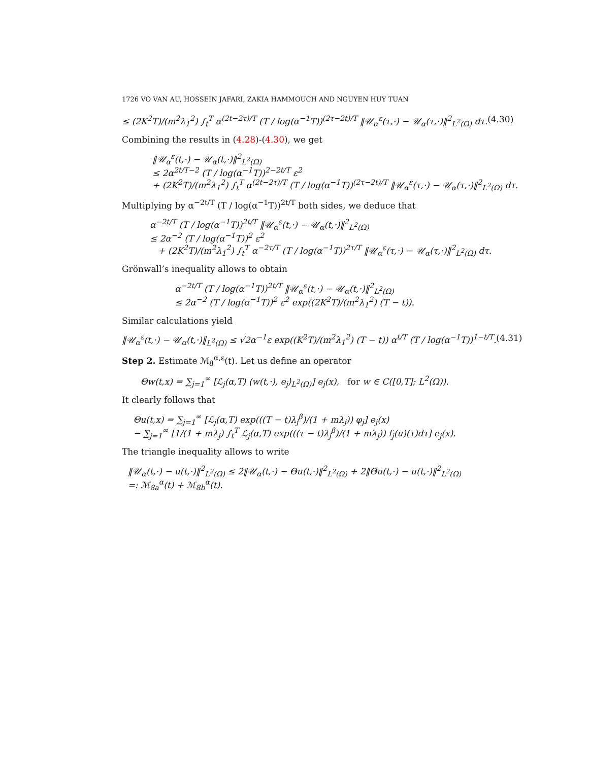1726 VO VAN AU, HOSSEIN JAFARI, ZAKIA HAMMOUCH AND NGUYEN HUY TUAN
≤ (2K<sup>2</sup>T)/(m<sup>2</sup>λ<sub>1</sub><sup>2</sup>) ∫<sub>t</sub><sup>T</sup> α<sup>(2t−2τ)/T</sup> (T / log(α<sup>−1</sup>T))<sup>(2τ−2t)/T</sup> ‖𝒰<sub>α</sub><sup>ε</sup>(τ,·) − 𝒰<sub>α</sub>(τ,·)‖<sup>2</sup><sub>L<sup>2</sup>(Ω)</sub> dτ. (4.30)
Combining the results in (4.28)-(4.30), we get
‖𝒰<sub>α</sub><sup>ε</sup>(t,·) − 𝒰<sub>α</sub>(t,·)‖<sup>2</sup><sub>L<sup>2</sup>(Ω)</sub>
≤ 2α<sup>2t/T−2</sup> (T / log(α<sup>−1</sup>T))<sup>2−2t/T</sup> ε<sup>2</sup>
+ (2K<sup>2</sup>T)/(m<sup>2</sup>λ<sub>1</sub><sup>2</sup>) ∫<sub>t</sub><sup>T</sup> α<sup>(2t−2τ)/T</sup> (T / log(α<sup>−1</sup>T))<sup>(2τ−2t)/T</sup> ‖𝒰<sub>α</sub><sup>ε</sup>(τ,·) − 𝒰<sub>α</sub>(τ,·)‖<sup>2</sup><sub>L<sup>2</sup>(Ω)</sub> dτ.
Multiplying by α<sup>−2t/T</sup> (T / log(α<sup>−1</sup>T))<sup>2t/T</sup> both sides, we deduce that
α<sup>−2t/T</sup> (T / log(α<sup>−1</sup>T))<sup>2t/T</sup> ‖𝒰<sub>α</sub><sup>ε</sup>(t,·) − 𝒰<sub>α</sub>(t,·)‖<sup>2</sup><sub>L<sup>2</sup>(Ω)</sub>
≤ 2α<sup>−2</sup> (T / log(α<sup>−1</sup>T))<sup>2</sup> ε<sup>2</sup>
+ (2K<sup>2</sup>T)/(m<sup>2</sup>λ<sub>1</sub><sup>2</sup>) ∫<sub>t</sub><sup>T</sup> α<sup>−2τ/T</sup> (T / log(α<sup>−1</sup>T))<sup>2τ/T</sup> ‖𝒰<sub>α</sub><sup>ε</sup>(τ,·) − 𝒰<sub>α</sub>(τ,·)‖<sup>2</sup><sub>L<sup>2</sup>(Ω)</sub> dτ.
Grönwall’s inequality allows to obtain
α<sup>−2t/T</sup> (T / log(α<sup>−1</sup>T))<sup>2t/T</sup> ‖𝒰<sub>α</sub><sup>ε</sup>(t,·) − 𝒰<sub>α</sub>(t,·)‖<sup>2</sup><sub>L<sup>2</sup>(Ω)</sub>
≤ 2α<sup>−2</sup> (T / log(α<sup>−1</sup>T))<sup>2</sup> ε<sup>2</sup> exp((2K<sup>2</sup>T)/(m<sup>2</sup>λ<sub>1</sub><sup>2</sup>) (T − t)).
Similar calculations yield
‖𝒰<sub>α</sub><sup>ε</sup>(t,·) − 𝒰<sub>α</sub>(t,·)‖<sub>L<sup>2</sup>(Ω)</sub> ≤ √2α<sup>−1</sup>ε exp((K<sup>2</sup>T)/(m<sup>2</sup>λ<sub>1</sub><sup>2</sup>) (T − t)) α<sup>t/T</sup> (T / log(α<sup>−1</sup>T))<sup>1−t/T</sup>. (4.31)
Step 2. Estimate ℳ<sub>8</sub><sup>α,ε</sup>(t). Let us define an operator
Θw(t,x) = ∑<sub>j=1</sub><sup>∞</sup> [ℒ<sub>j</sub>(α,T) ⟨w(t,·), e<sub>j</sub>⟩<sub>L<sup>2</sup>(Ω)</sub>] e<sub>j</sub>(x), for w ∈ C([0,T]; L<sup>2</sup>(Ω)).
It clearly follows that
Θu(t,x) = ∑<sub>j=1</sub><sup>∞</sup> [ℒ<sub>j</sub>(α,T) exp(((T − t)λ<sub>j</sub><sup>β</sup>)/(1 + mλ<sub>j</sub>)) φ<sub>j</sub>] e<sub>j</sub>(x)
− ∑<sub>j=1</sub><sup>∞</sup> [1/(1 + mλ<sub>j</sub>) ∫<sub>t</sub><sup>T</sup> ℒ<sub>j</sub>(α,T) exp(((τ − t)λ<sub>j</sub><sup>β</sup>)/(1 + mλ<sub>j</sub>)) f<sub>j</sub>(u)(τ)dτ] e<sub>j</sub>(x).
The triangle inequality allows to write
‖𝒰<sub>α</sub>(t,·) − u(t,·)‖<sup>2</sup><sub>L<sup>2</sup>(Ω)</sub> ≤ 2‖𝒰<sub>α</sub>(t,·) − Θu(t,·)‖<sup>2</sup><sub>L<sup>2</sup>(Ω)</sub> + 2‖Θu(t,·) − u(t,·)‖<sup>2</sup><sub>L<sup>2</sup>(Ω)</sub>
=: ℳ<sub>8a</sub><sup>α</sup>(t) + ℳ<sub>8b</sub><sup>α</sup>(t).